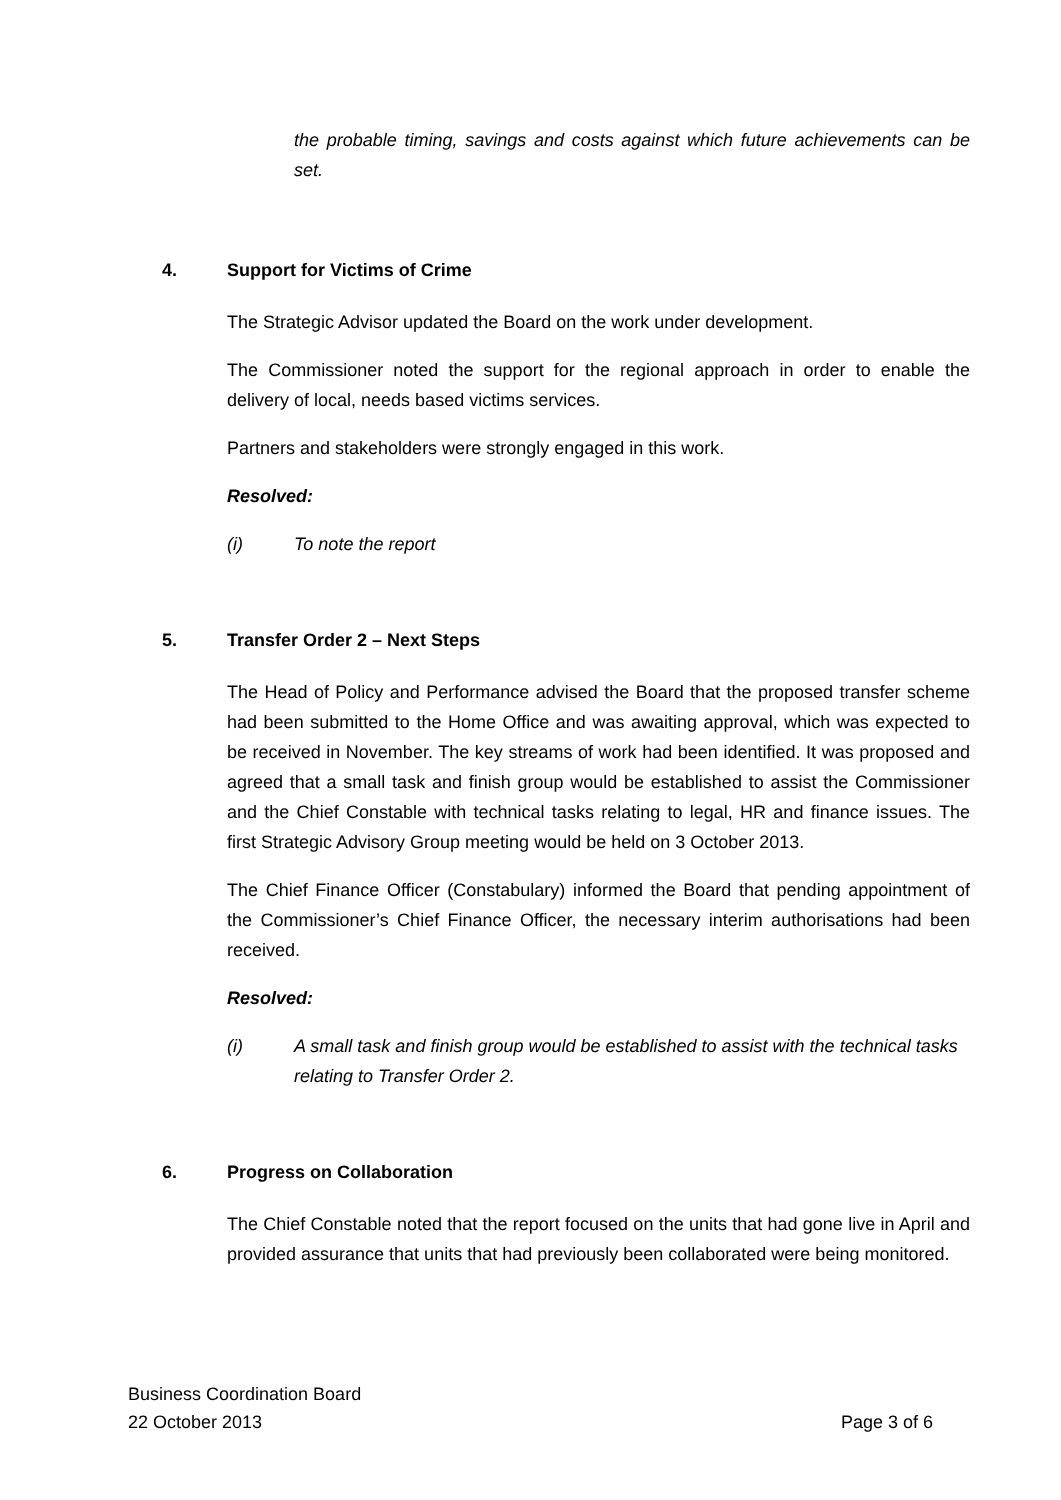the probable timing, savings and costs against which future achievements can be set.
4. Support for Victims of Crime
The Strategic Advisor updated the Board on the work under development.
The Commissioner noted the support for the regional approach in order to enable the delivery of local, needs based victims services.
Partners and stakeholders were strongly engaged in this work.
Resolved:
(i) To note the report
5. Transfer Order 2 – Next Steps
The Head of Policy and Performance advised the Board that the proposed transfer scheme had been submitted to the Home Office and was awaiting approval, which was expected to be received in November. The key streams of work had been identified. It was proposed and agreed that a small task and finish group would be established to assist the Commissioner and the Chief Constable with technical tasks relating to legal, HR and finance issues. The first Strategic Advisory Group meeting would be held on 3 October 2013.
The Chief Finance Officer (Constabulary) informed the Board that pending appointment of the Commissioner’s Chief Finance Officer, the necessary interim authorisations had been received.
Resolved:
(i) A small task and finish group would be established to assist with the technical tasks relating to Transfer Order 2.
6. Progress on Collaboration
The Chief Constable noted that the report focused on the units that had gone live in April and provided assurance that units that had previously been collaborated were being monitored.
Business Coordination Board
22 October 2013 Page 3 of 6